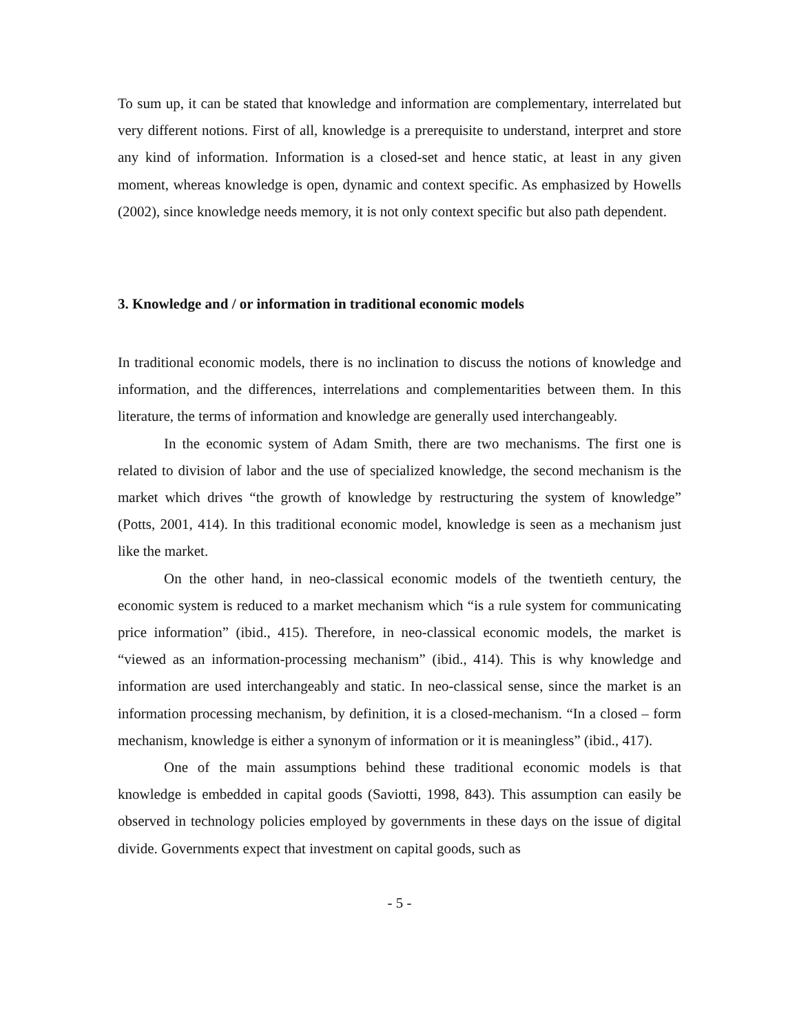To sum up, it can be stated that knowledge and information are complementary, interrelated but very different notions. First of all, knowledge is a prerequisite to understand, interpret and store any kind of information. Information is a closed-set and hence static, at least in any given moment, whereas knowledge is open, dynamic and context specific. As emphasized by Howells (2002), since knowledge needs memory, it is not only context specific but also path dependent.
3. Knowledge and / or information in traditional economic models
In traditional economic models, there is no inclination to discuss the notions of knowledge and information, and the differences, interrelations and complementarities between them. In this literature, the terms of information and knowledge are generally used interchangeably.
In the economic system of Adam Smith, there are two mechanisms. The first one is related to division of labor and the use of specialized knowledge, the second mechanism is the market which drives “the growth of knowledge by restructuring the system of knowledge” (Potts, 2001, 414). In this traditional economic model, knowledge is seen as a mechanism just like the market.
On the other hand, in neo-classical economic models of the twentieth century, the economic system is reduced to a market mechanism which “is a rule system for communicating price information” (ibid., 415). Therefore, in neo-classical economic models, the market is “viewed as an information-processing mechanism” (ibid., 414). This is why knowledge and information are used interchangeably and static. In neo-classical sense, since the market is an information processing mechanism, by definition, it is a closed-mechanism. “In a closed – form mechanism, knowledge is either a synonym of information or it is meaningless” (ibid., 417).
One of the main assumptions behind these traditional economic models is that knowledge is embedded in capital goods (Saviotti, 1998, 843). This assumption can easily be observed in technology policies employed by governments in these days on the issue of digital divide. Governments expect that investment on capital goods, such as
- 5 -